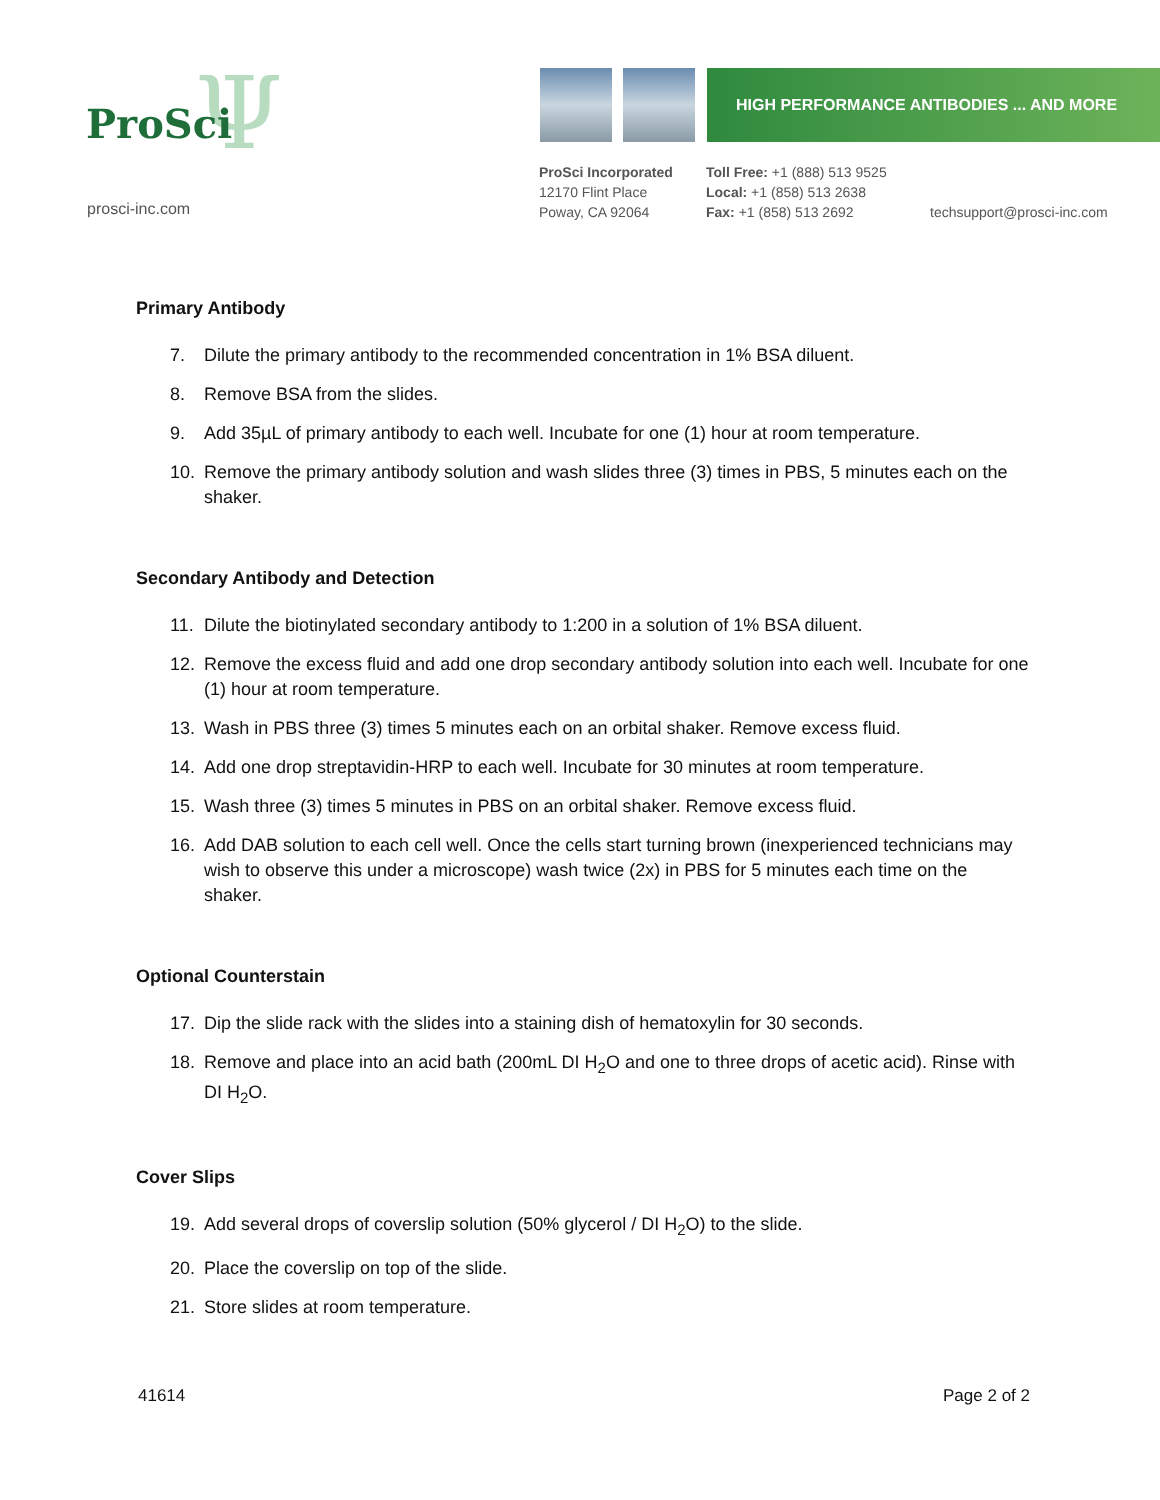Ψ
ProSci
prosci-inc.com
HIGH PERFORMANCE ANTIBODIES ... AND MORE
ProSci Incorporated
12170 Flint Place
Poway, CA 92064
Toll Free: +1 (888) 513 9525
Local: +1 (858) 513 2638
Fax: +1 (858) 513 2692
techsupport@prosci-inc.com
Primary Antibody
7. Dilute the primary antibody to the recommended concentration in 1% BSA diluent.
8. Remove BSA from the slides.
9. Add 35µL of primary antibody to each well. Incubate for one (1) hour at room temperature.
10. Remove the primary antibody solution and wash slides three (3) times in PBS, 5 minutes each on the shaker.
Secondary Antibody and Detection
11. Dilute the biotinylated secondary antibody to 1:200 in a solution of 1% BSA diluent.
12. Remove the excess fluid and add one drop secondary antibody solution into each well. Incubate for one (1) hour at room temperature.
13. Wash in PBS three (3) times 5 minutes each on an orbital shaker. Remove excess fluid.
14. Add one drop streptavidin-HRP to each well. Incubate for 30 minutes at room temperature.
15. Wash three (3) times 5 minutes in PBS on an orbital shaker. Remove excess fluid.
16. Add DAB solution to each cell well. Once the cells start turning brown (inexperienced technicians may wish to observe this under a microscope) wash twice (2x) in PBS for 5 minutes each time on the shaker.
Optional Counterstain
17. Dip the slide rack with the slides into a staining dish of hematoxylin for 30 seconds.
18. Remove and place into an acid bath (200mL DI H<sub>2</sub>O and one to three drops of acetic acid). Rinse with DI H<sub>2</sub>O.
Cover Slips
19. Add several drops of coverslip solution (50% glycerol / DI H<sub>2</sub>O) to the slide.
20. Place the coverslip on top of the slide.
21. Store slides at room temperature.
41614 Page 2 of 2